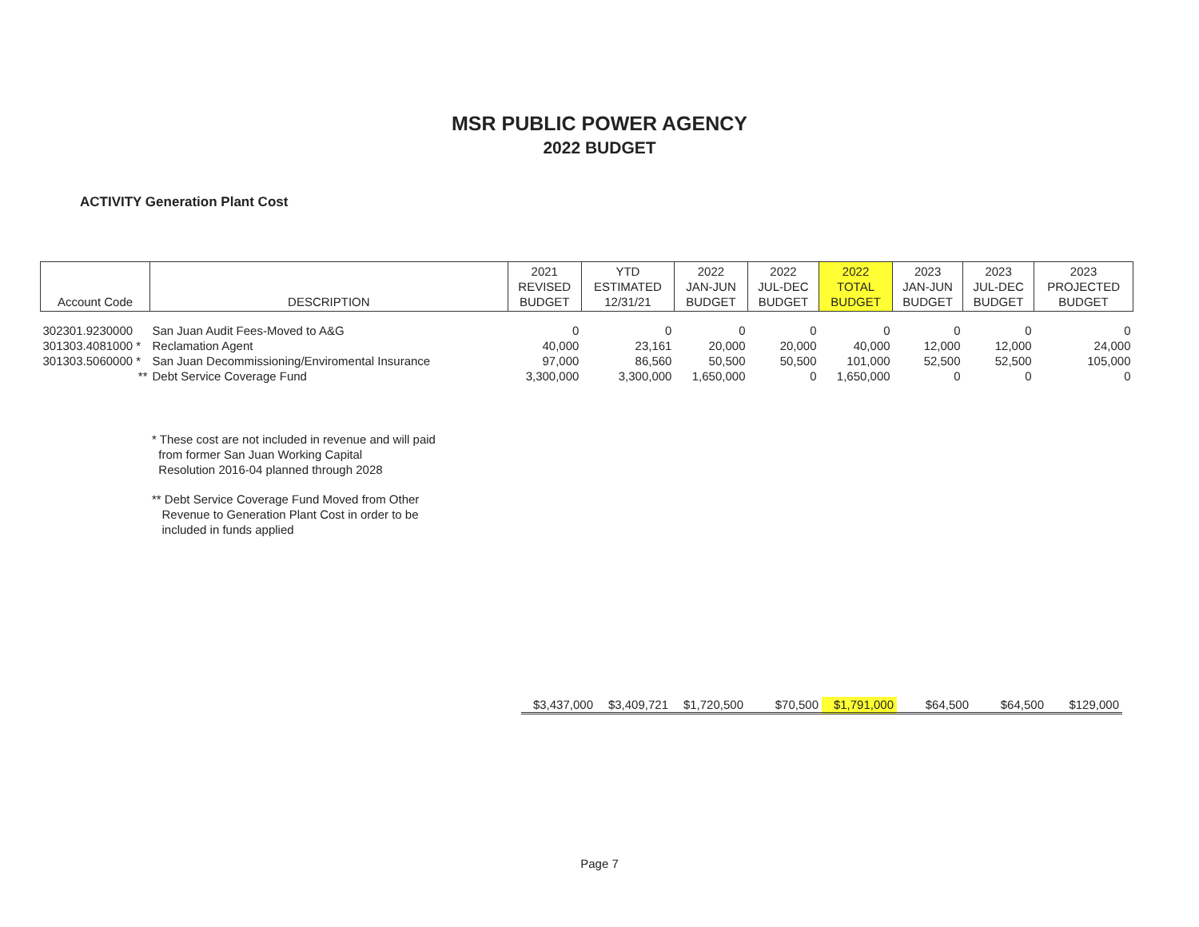MSR PUBLIC POWER AGENCY
2022 BUDGET
ACTIVITY Generation Plant Cost
| Account Code | DESCRIPTION | 2021 REVISED BUDGET | YTD ESTIMATED 12/31/21 | 2022 JAN-JUN BUDGET | 2022 JUL-DEC BUDGET | 2022 TOTAL BUDGET | 2023 JAN-JUN BUDGET | 2023 JUL-DEC BUDGET | 2023 PROJECTED BUDGET |
| --- | --- | --- | --- | --- | --- | --- | --- | --- | --- |
| 302301.9230000 | San Juan Audit Fees-Moved to A&G | 0 | 0 | 0 | 0 | 0 | 0 | 0 | 0 |
| 301303.4081000 * | Reclamation Agent | 40,000 | 23,161 | 20,000 | 20,000 | 40,000 | 12,000 | 12,000 | 24,000 |
| 301303.5060000 * | San Juan Decommissioning/Enviromental Insurance | 97,000 | 86,560 | 50,500 | 50,500 | 101,000 | 52,500 | 52,500 | 105,000 |
| ** | Debt Service Coverage Fund | 3,300,000 | 3,300,000 | 1,650,000 | 0 | 1,650,000 | 0 | 0 | 0 |
* These cost are not included in revenue and will paid
from former San Juan Working Capital
Resolution 2016-04 planned through 2028
** Debt Service Coverage Fund Moved from Other
Revenue to Generation Plant Cost in order to be
included in funds applied
| $3,437,000 | $3,409,721 | $1,720,500 | $70,500 | $1,791,000 | $64,500 | $64,500 | $129,000 |
Page 7